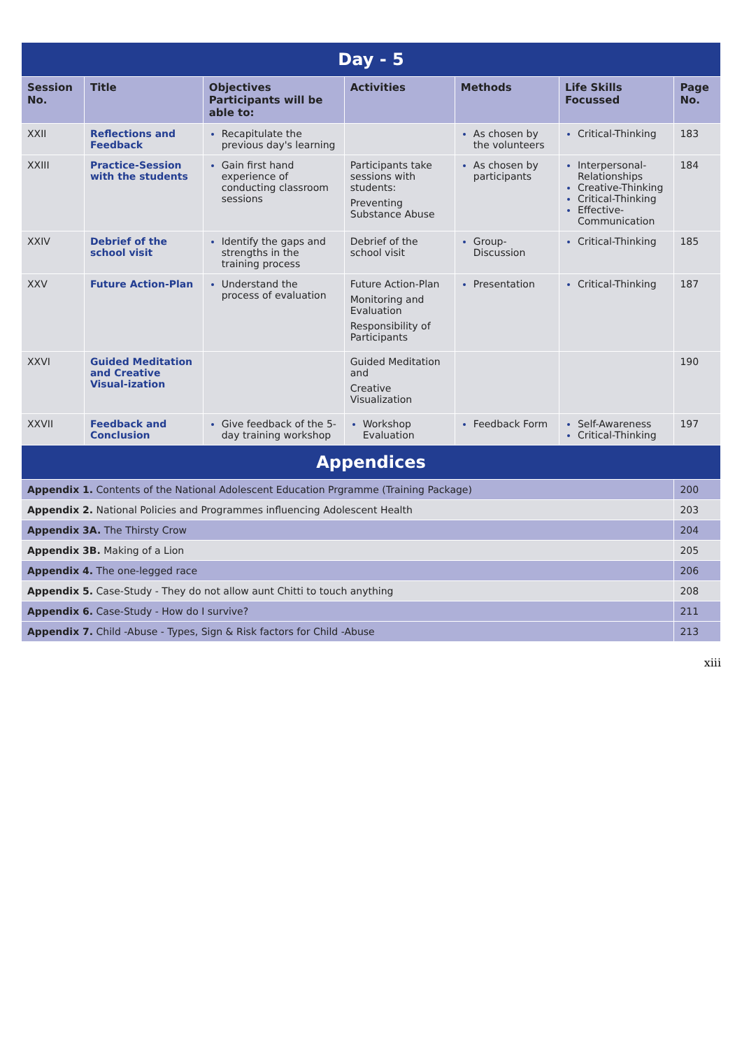| Day - 5 | | | | | | |
| Session No. | Title | Objectives Participants will be able to: | Activities | Methods | Life Skills Focussed | Page No. |
| XXII | Reflections and Feedback | Recapitulate the previous day's learning | | As chosen by the volunteers | Critical-Thinking | 183 |
| XXIII | Practice-Session with the students | Gain first hand experience of conducting classroom sessions | Participants take sessions with students: Preventing Substance Abuse | As chosen by participants | Interpersonal-Relationships Creative-Thinking Critical-Thinking Effective-Communication | 184 |
| XXIV | Debrief of the school visit | Identify the gaps and strengths in the training process | Debrief of the school visit | Group-Discussion | Critical-Thinking | 185 |
| XXV | Future Action-Plan | Understand the process of evaluation | Future Action-Plan Monitoring and Evaluation Responsibility of Participants | Presentation | Critical-Thinking | 187 |
| XXVI | Guided Meditation and Creative Visual-ization | | Guided Meditation and Creative Visualization | | | 190 |
| XXVII | Feedback and Conclusion | Give feedback of the 5-day training workshop | Workshop Evaluation | Feedback Form | Self-Awareness Critical-Thinking | 197 |
| Appendices | | | | | | |
| Appendix 1. Contents of the National Adolescent Education Prgramme (Training Package) | | | | | | 200 |
| Appendix 2. National Policies and Programmes influencing Adolescent Health | | | | | | 203 |
| Appendix 3A. The Thirsty Crow | | | | | | 204 |
| Appendix 3B. Making of a Lion | | | | | | 205 |
| Appendix 4. The one-legged race | | | | | | 206 |
| Appendix 5. Case-Study - They do not allow aunt Chitti to touch anything | | | | | | 208 |
| Appendix 6. Case-Study - How do I survive? | | | | | | 211 |
| Appendix 7. Child -Abuse - Types, Sign & Risk factors for Child -Abuse | | | | | | 213 |
xiii